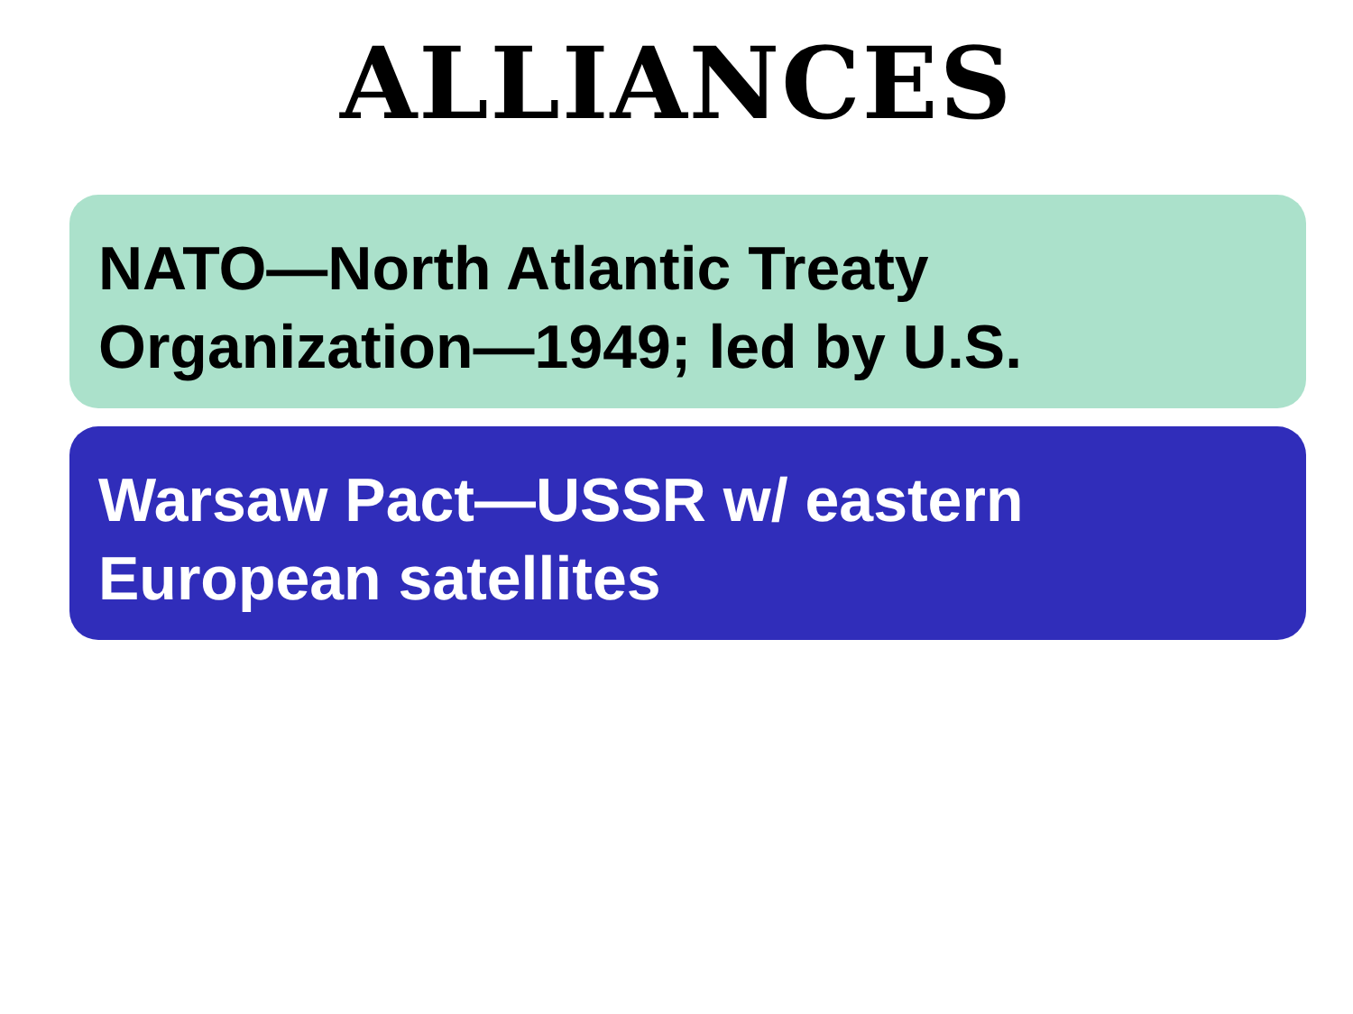ALLIANCES
NATO—North Atlantic Treaty Organization—1949; led by U.S.
Warsaw Pact—USSR w/ eastern European satellites